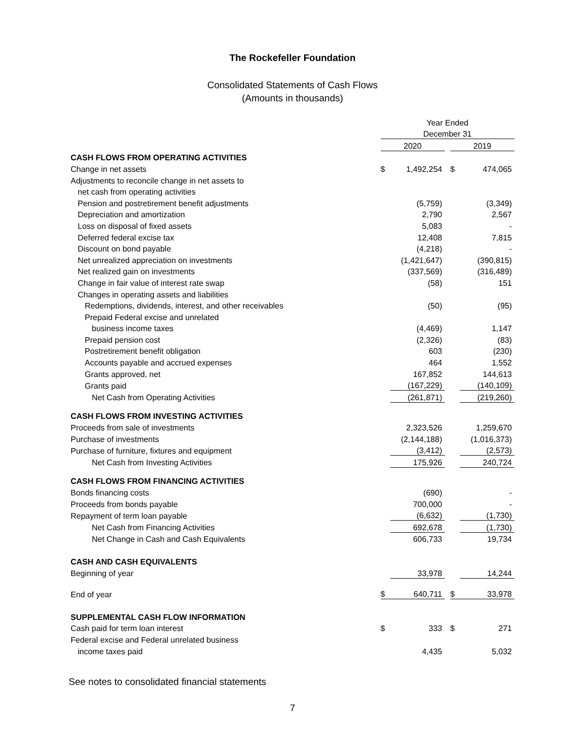The Rockefeller Foundation
Consolidated Statements of Cash Flows
(Amounts in thousands)
| | Year Ended | | | | |
| | December 31 | | | | |
| | 2020 | | | 2019 | |
| CASH FLOWS FROM OPERATING ACTIVITIES | | | | | |
| Change in net assets | $ | 1,492,254 | | $ | 474,065 |
| Adjustments to reconcile change in net assets to | | | | | |
| net cash from operating activities | | | | | |
| Pension and postretirement benefit adjustments | | (5,759) | | | (3,349) |
| Depreciation and amortization | | 2,790 | | | 2,567 |
| Loss on disposal of fixed assets | | 5,083 | | | - |
| Deferred federal excise tax | | 12,408 | | | 7,815 |
| Discount on bond payable | | (4,218) | | | - |
| Net unrealized appreciation on investments | | (1,421,647) | | | (390,815) |
| Net realized gain on investments | | (337,569) | | | (316,489) |
| Change in fair value of interest rate swap | | (58) | | | 151 |
| Changes in operating assets and liabilities | | | | | |
| Redemptions, dividends, interest, and other receivables | | (50) | | | (95) |
| Prepaid Federal excise and unrelated | | | | | |
| business income taxes | | (4,469) | | | 1,147 |
| Prepaid pension cost | | (2,326) | | | (83) |
| Postretirement benefit obligation | | 603 | | | (230) |
| Accounts payable and accrued expenses | | 464 | | | 1,552 |
| Grants approved, net | | 167,852 | | | 144,613 |
| Grants paid | | (167,229) | | | (140,109) |
| Net Cash from Operating Activities | | (261,871) | | | (219,260) |
| CASH FLOWS FROM INVESTING ACTIVITIES | | | | | |
| Proceeds from sale of investments | | 2,323,526 | | | 1,259,670 |
| Purchase of investments | | (2,144,188) | | | (1,016,373) |
| Purchase of furniture, fixtures and equipment | | (3,412) | | | (2,573) |
| Net Cash from Investing Activities | | 175,926 | | | 240,724 |
| CASH FLOWS FROM FINANCING ACTIVITIES | | | | | |
| Bonds financing costs | | (690) | | | - |
| Proceeds from bonds payable | | 700,000 | | | - |
| Repayment of term loan payable | | (6,632) | | | (1,730) |
| Net Cash from Financing Activities | | 692,678 | | | (1,730) |
| Net Change in Cash and Cash Equivalents | | 606,733 | | | 19,734 |
| CASH AND CASH EQUIVALENTS | | | | | |
| Beginning of year | | 33,978 | | | 14,244 |
| End of year | $ | 640,711 | | $ | 33,978 |
| SUPPLEMENTAL CASH FLOW INFORMATION | | | | | |
| Cash paid for term loan interest | $ | 333 | | $ | 271 |
| Federal excise and Federal unrelated business | | | | | |
| income taxes paid | | 4,435 | | | 5,032 |
See notes to consolidated financial statements
7